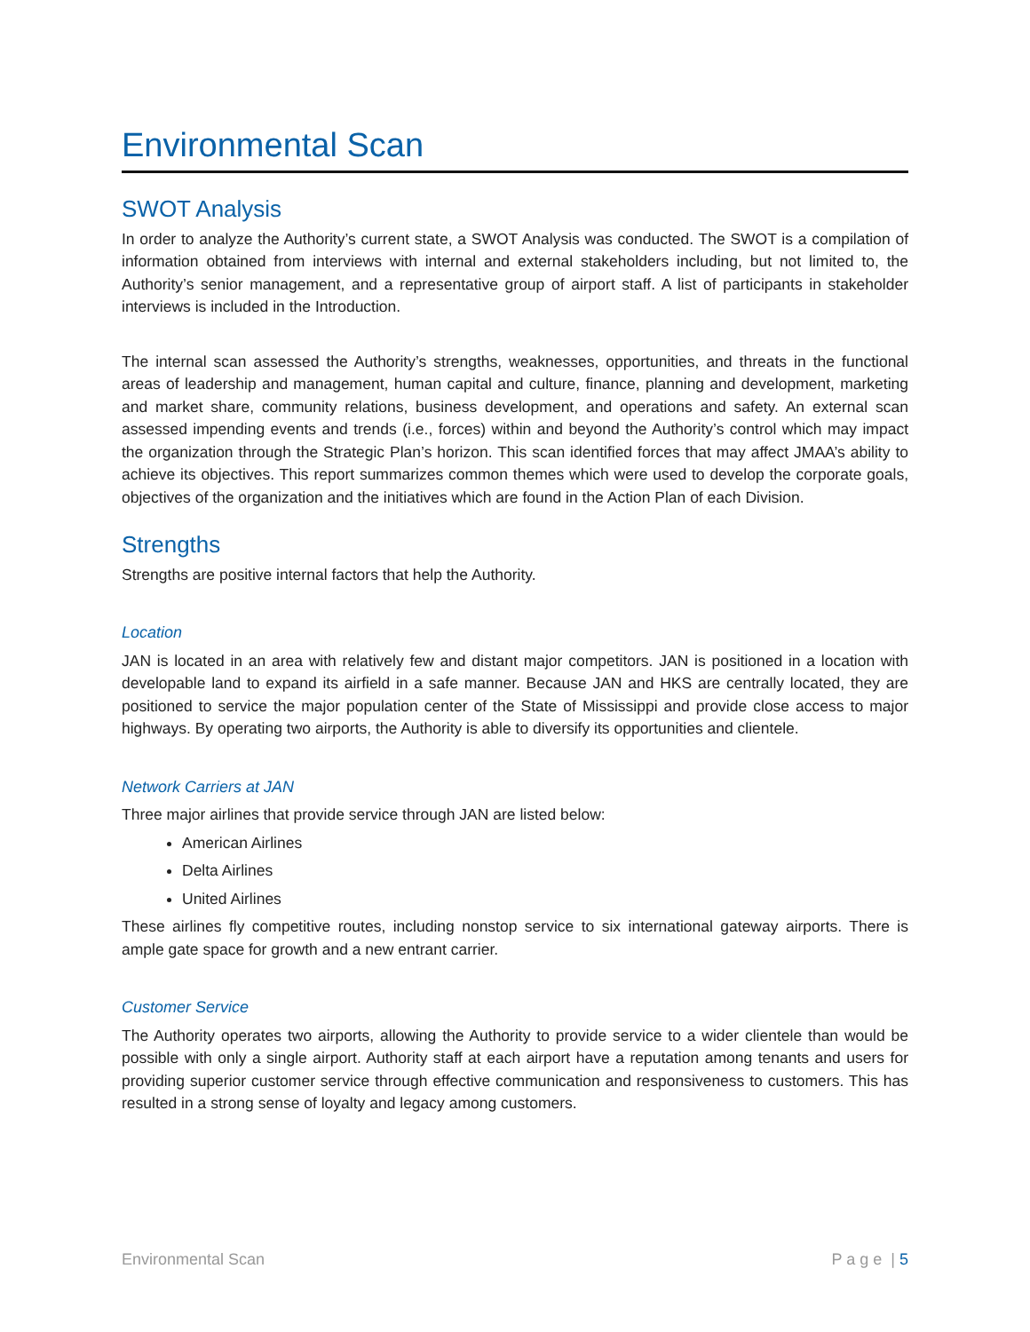Environmental Scan
SWOT Analysis
In order to analyze the Authority’s current state, a SWOT Analysis was conducted. The SWOT is a compilation of information obtained from interviews with internal and external stakeholders including, but not limited to, the Authority’s senior management, and a representative group of airport staff. A list of participants in stakeholder interviews is included in the Introduction.
The internal scan assessed the Authority’s strengths, weaknesses, opportunities, and threats in the functional areas of leadership and management, human capital and culture, finance, planning and development, marketing and market share, community relations, business development, and operations and safety. An external scan assessed impending events and trends (i.e., forces) within and beyond the Authority’s control which may impact the organization through the Strategic Plan’s horizon. This scan identified forces that may affect JMAA’s ability to achieve its objectives. This report summarizes common themes which were used to develop the corporate goals, objectives of the organization and the initiatives which are found in the Action Plan of each Division.
Strengths
Strengths are positive internal factors that help the Authority.
Location
JAN is located in an area with relatively few and distant major competitors. JAN is positioned in a location with developable land to expand its airfield in a safe manner. Because JAN and HKS are centrally located, they are positioned to service the major population center of the State of Mississippi and provide close access to major highways. By operating two airports, the Authority is able to diversify its opportunities and clientele.
Network Carriers at JAN
Three major airlines that provide service through JAN are listed below:
American Airlines
Delta Airlines
United Airlines
These airlines fly competitive routes, including nonstop service to six international gateway airports. There is ample gate space for growth and a new entrant carrier.
Customer Service
The Authority operates two airports, allowing the Authority to provide service to a wider clientele than would be possible with only a single airport. Authority staff at each airport have a reputation among tenants and users for providing superior customer service through effective communication and responsiveness to customers. This has resulted in a strong sense of loyalty and legacy among customers.
Environmental Scan P a g e | 5